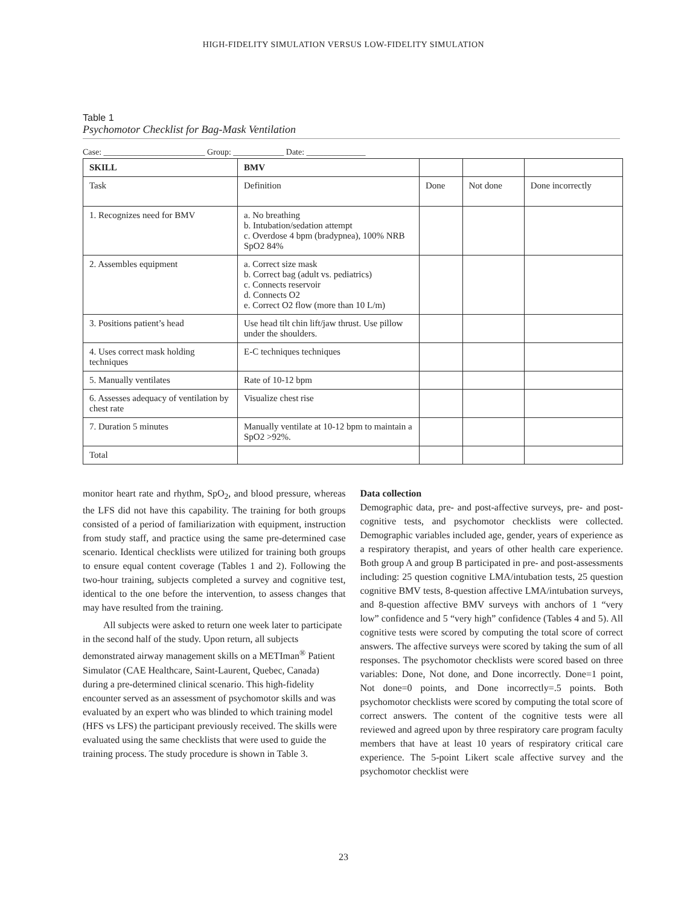HIGH-FIDELITY SIMULATION VERSUS LOW-FIDELITY SIMULATION
Table 1
Psychomotor Checklist for Bag-Mask Ventilation
Case: ________________________ Group: ____________ Date: ______________
| SKILL | BMV | | | |
| --- | --- | --- | --- | --- |
| Task | Definition | Done | Not done | Done incorrectly |
| 1. Recognizes need for BMV | a. No breathing b. Intubation/sedation attempt c. Overdose 4 bpm (bradypnea), 100% NRB SpO2 84% | | | |
| 2. Assembles equipment | a. Correct size mask b. Correct bag (adult vs. pediatrics) c. Connects reservoir d. Connects O2 e. Correct O2 flow (more than 10 L/m) | | | |
| 3. Positions patient’s head | Use head tilt chin lift/jaw thrust. Use pillow under the shoulders. | | | |
| 4. Uses correct mask holding techniques | E-C techniques techniques | | | |
| 5. Manually ventilates | Rate of 10-12 bpm | | | |
| 6. Assesses adequacy of ventilation by chest rate | Visualize chest rise | | | |
| 7. Duration 5 minutes | Manually ventilate at 10-12 bpm to maintain a SpO2 >92%. | | | |
| Total | | | | |
monitor heart rate and rhythm, SpO<sub>2</sub>, and blood pressure, whereas the LFS did not have this capability. The training for both groups consisted of a period of familiarization with equipment, instruction from study staff, and practice using the same pre-determined case scenario. Identical checklists were utilized for training both groups to ensure equal content coverage (Tables 1 and 2). Following the two-hour training, subjects completed a survey and cognitive test, identical to the one before the intervention, to assess changes that may have resulted from the training.
All subjects were asked to return one week later to participate in the second half of the study. Upon return, all subjects demonstrated airway management skills on a METIman<sup>®</sup> Patient Simulator (CAE Healthcare, Saint-Laurent, Quebec, Canada) during a pre-determined clinical scenario. This high-fidelity encounter served as an assessment of psychomotor skills and was evaluated by an expert who was blinded to which training model (HFS vs LFS) the participant previously received. The skills were evaluated using the same checklists that were used to guide the training process. The study procedure is shown in Table 3.
Data collection
Demographic data, pre- and post-affective surveys, pre- and post-cognitive tests, and psychomotor checklists were collected. Demographic variables included age, gender, years of experience as a respiratory therapist, and years of other health care experience. Both group A and group B participated in pre- and post-assessments including: 25 question cognitive LMA/intubation tests, 25 question cognitive BMV tests, 8-question affective LMA/intubation surveys, and 8-question affective BMV surveys with anchors of 1 “very low” confidence and 5 “very high” confidence (Tables 4 and 5). All cognitive tests were scored by computing the total score of correct answers. The affective surveys were scored by taking the sum of all responses. The psychomotor checklists were scored based on three variables: Done, Not done, and Done incorrectly. Done=1 point, Not done=0 points, and Done incorrectly=.5 points. Both psychomotor checklists were scored by computing the total score of correct answers. The content of the cognitive tests were all reviewed and agreed upon by three respiratory care program faculty members that have at least 10 years of respiratory critical care experience. The 5-point Likert scale affective survey and the psychomotor checklist were
23